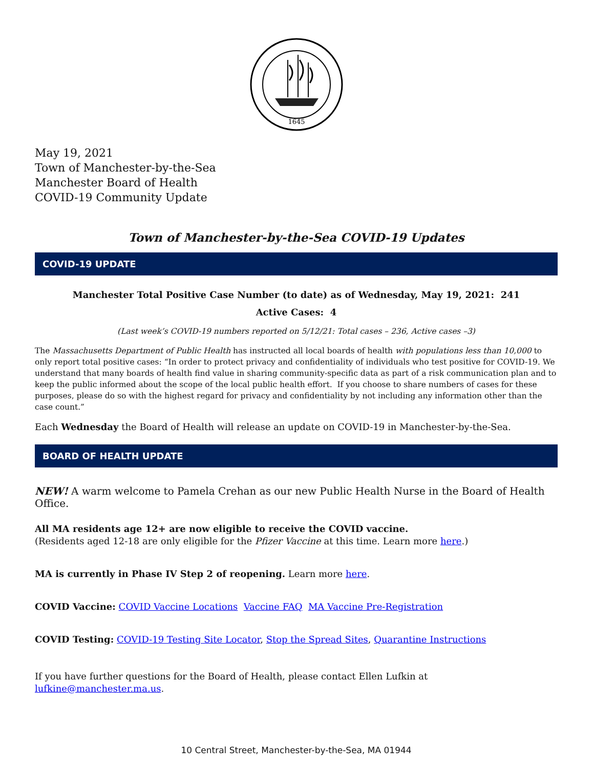1645
May 19, 2021
Town of Manchester-by-the-Sea
Manchester Board of Health
COVID-19 Community Update
Town of Manchester-by-the-Sea COVID-19 Updates
COVID-19 UPDATE
Manchester Total Positive Case Number (to date) as of Wednesday, May 19, 2021: 241
Active Cases: 4
(Last week’s COVID-19 numbers reported on 5/12/21: Total cases – 236, Active cases –3)
The Massachusetts Department of Public Health has instructed all local boards of health with populations less than 10,000 to only report total positive cases: “In order to protect privacy and confidentiality of individuals who test positive for COVID-19. We understand that many boards of health find value in sharing community-specific data as part of a risk communication plan and to keep the public informed about the scope of the local public health effort. If you choose to share numbers of cases for these purposes, please do so with the highest regard for privacy and confidentiality by not including any information other than the case count.”
Each Wednesday the Board of Health will release an update on COVID-19 in Manchester-by-the-Sea.
BOARD OF HEALTH UPDATE
NEW! A warm welcome to Pamela Crehan as our new Public Health Nurse in the Board of Health Office.
All MA residents age 12+ are now eligible to receive the COVID vaccine.
(Residents aged 12-18 are only eligible for the Pfizer Vaccine at this time. Learn more here.)
MA is currently in Phase IV Step 2 of reopening. Learn more here.
COVID Vaccine: COVID Vaccine Locations Vaccine FAQ MA Vaccine Pre-Registration
COVID Testing: COVID-19 Testing Site Locator, Stop the Spread Sites, Quarantine Instructions
If you have further questions for the Board of Health, please contact Ellen Lufkin at lufkine@manchester.ma.us.
10 Central Street, Manchester-by-the-Sea, MA 01944